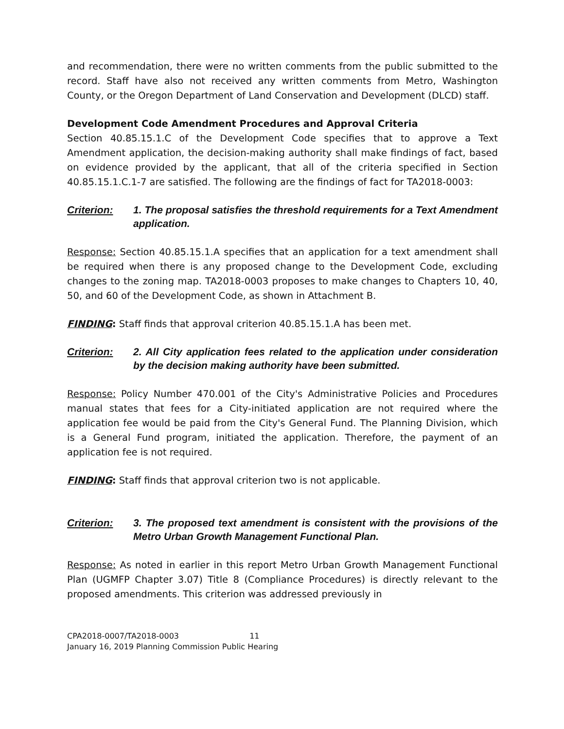and recommendation, there were no written comments from the public submitted to the record. Staff have also not received any written comments from Metro, Washington County, or the Oregon Department of Land Conservation and Development (DLCD) staff.
Development Code Amendment Procedures and Approval Criteria
Section 40.85.15.1.C of the Development Code specifies that to approve a Text Amendment application, the decision-making authority shall make findings of fact, based on evidence provided by the applicant, that all of the criteria specified in Section 40.85.15.1.C.1-7 are satisfied. The following are the findings of fact for TA2018-0003:
Criterion: 1. The proposal satisfies the threshold requirements for a Text Amendment application.
Response: Section 40.85.15.1.A specifies that an application for a text amendment shall be required when there is any proposed change to the Development Code, excluding changes to the zoning map. TA2018-0003 proposes to make changes to Chapters 10, 40, 50, and 60 of the Development Code, as shown in Attachment B.
FINDING: Staff finds that approval criterion 40.85.15.1.A has been met.
Criterion: 2. All City application fees related to the application under consideration by the decision making authority have been submitted.
Response: Policy Number 470.001 of the City's Administrative Policies and Procedures manual states that fees for a City-initiated application are not required where the application fee would be paid from the City's General Fund. The Planning Division, which is a General Fund program, initiated the application. Therefore, the payment of an application fee is not required.
FINDING: Staff finds that approval criterion two is not applicable.
Criterion: 3. The proposed text amendment is consistent with the provisions of the Metro Urban Growth Management Functional Plan.
Response: As noted in earlier in this report Metro Urban Growth Management Functional Plan (UGMFP Chapter 3.07) Title 8 (Compliance Procedures) is directly relevant to the proposed amendments. This criterion was addressed previously in
CPA2018-0007/TA2018-0003 11
January 16, 2019 Planning Commission Public Hearing